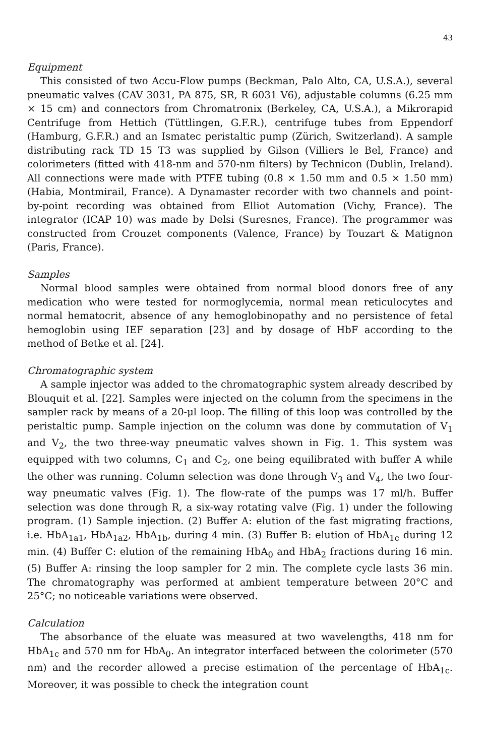43
Equipment
This consisted of two Accu-Flow pumps (Beckman, Palo Alto, CA, U.S.A.), several pneumatic valves (CAV 3031, PA 875, SR, R 6031 V6), adjustable columns (6.25 mm × 15 cm) and connectors from Chromatronix (Berkeley, CA, U.S.A.), a Mikrorapid Centrifuge from Hettich (Tüttlingen, G.F.R.), centrifuge tubes from Eppendorf (Hamburg, G.F.R.) and an Ismatec peristaltic pump (Zürich, Switzerland). A sample distributing rack TD 15 T3 was supplied by Gilson (Villiers le Bel, France) and colorimeters (fitted with 418-nm and 570-nm filters) by Technicon (Dublin, Ireland). All connections were made with PTFE tubing (0.8 × 1.50 mm and 0.5 × 1.50 mm) (Habia, Montmirail, France). A Dynamaster recorder with two channels and point-by-point recording was obtained from Elliot Automation (Vichy, France). The integrator (ICAP 10) was made by Delsi (Suresnes, France). The programmer was constructed from Crouzet components (Valence, France) by Touzart & Matignon (Paris, France).
Samples
Normal blood samples were obtained from normal blood donors free of any medication who were tested for normoglycemia, normal mean reticulocytes and normal hematocrit, absence of any hemoglobinopathy and no persistence of fetal hemoglobin using IEF separation [23] and by dosage of HbF according to the method of Betke et al. [24].
Chromatographic system
A sample injector was added to the chromatographic system already described by Blouquit et al. [22]. Samples were injected on the column from the specimens in the sampler rack by means of a 20-μl loop. The filling of this loop was controlled by the peristaltic pump. Sample injection on the column was done by commutation of V<sub>1</sub> and V<sub>2</sub>, the two three-way pneumatic valves shown in Fig. 1. This system was equipped with two columns, C<sub>1</sub> and C<sub>2</sub>, one being equilibrated with buffer A while the other was running. Column selection was done through V<sub>3</sub> and V<sub>4</sub>, the two four-way pneumatic valves (Fig. 1). The flow-rate of the pumps was 17 ml/h. Buffer selection was done through R, a six-way rotating valve (Fig. 1) under the following program. (1) Sample injection. (2) Buffer A: elution of the fast migrating fractions, i.e. HbA<sub>1a1</sub>, HbA<sub>1a2</sub>, HbA<sub>1b</sub>, during 4 min. (3) Buffer B: elution of HbA<sub>1c</sub> during 12 min. (4) Buffer C: elution of the remaining HbA<sub>0</sub> and HbA<sub>2</sub> fractions during 16 min. (5) Buffer A: rinsing the loop sampler for 2 min. The complete cycle lasts 36 min. The chromatography was performed at ambient temperature between 20°C and 25°C; no noticeable variations were observed.
Calculation
The absorbance of the eluate was measured at two wavelengths, 418 nm for HbA<sub>1c</sub> and 570 nm for HbA<sub>0</sub>. An integrator interfaced between the colorimeter (570 nm) and the recorder allowed a precise estimation of the percentage of HbA<sub>1c</sub>. Moreover, it was possible to check the integration count